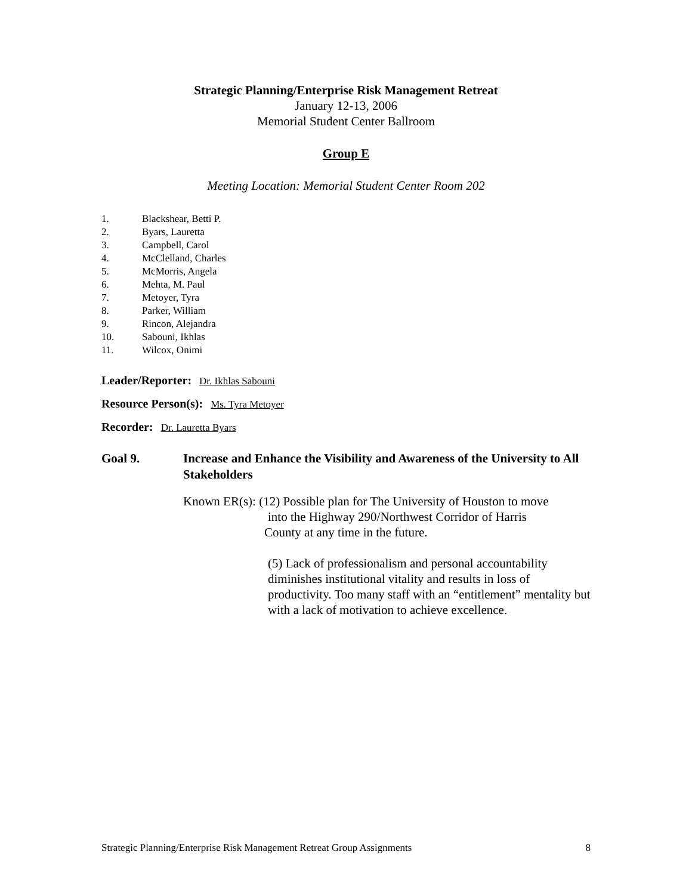Strategic Planning/Enterprise Risk Management Retreat
January 12-13, 2006
Memorial Student Center Ballroom
Group E
Meeting Location: Memorial Student Center Room 202
1. Blackshear, Betti P.
2. Byars, Lauretta
3. Campbell, Carol
4. McClelland, Charles
5. McMorris, Angela
6. Mehta, M. Paul
7. Metoyer, Tyra
8. Parker, William
9. Rincon, Alejandra
10. Sabouni, Ikhlas
11. Wilcox, Onimi
Leader/Reporter: Dr. Ikhlas Sabouni
Resource Person(s): Ms. Tyra Metoyer
Recorder: Dr. Lauretta Byars
Goal 9. Increase and Enhance the Visibility and Awareness of the University to All Stakeholders
Known ER(s): (12) Possible plan for The University of Houston to move
into the Highway 290/Northwest Corridor of Harris
County at any time in the future.
(5) Lack of professionalism and personal accountability diminishes institutional vitality and results in loss of productivity. Too many staff with an “entitlement” mentality but with a lack of motivation to achieve excellence.
Strategic Planning/Enterprise Risk Management Retreat Group Assignments 8